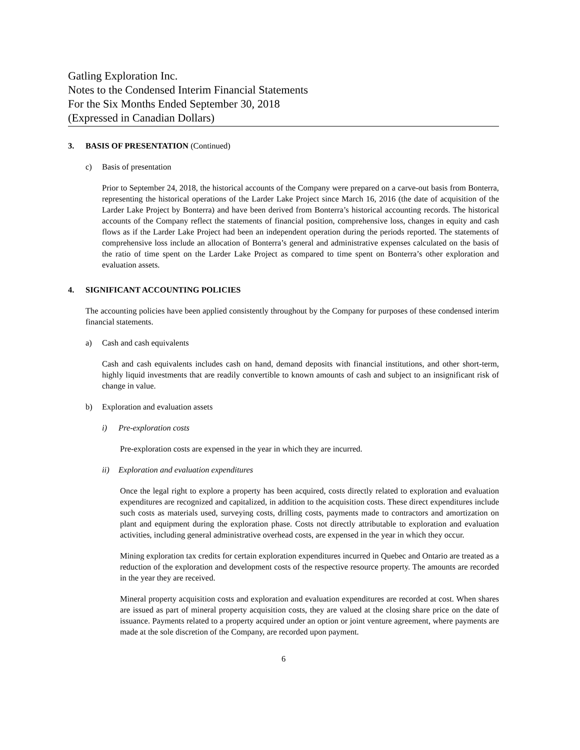Gatling Exploration Inc.
Notes to the Condensed Interim Financial Statements
For the Six Months Ended September 30, 2018
(Expressed in Canadian Dollars)
3. BASIS OF PRESENTATION (Continued)
c) Basis of presentation
Prior to September 24, 2018, the historical accounts of the Company were prepared on a carve-out basis from Bonterra, representing the historical operations of the Larder Lake Project since March 16, 2016 (the date of acquisition of the Larder Lake Project by Bonterra) and have been derived from Bonterra’s historical accounting records. The historical accounts of the Company reflect the statements of financial position, comprehensive loss, changes in equity and cash flows as if the Larder Lake Project had been an independent operation during the periods reported. The statements of comprehensive loss include an allocation of Bonterra’s general and administrative expenses calculated on the basis of the ratio of time spent on the Larder Lake Project as compared to time spent on Bonterra’s other exploration and evaluation assets.
4. SIGNIFICANT ACCOUNTING POLICIES
The accounting policies have been applied consistently throughout by the Company for purposes of these condensed interim financial statements.
a) Cash and cash equivalents
Cash and cash equivalents includes cash on hand, demand deposits with financial institutions, and other short-term, highly liquid investments that are readily convertible to known amounts of cash and subject to an insignificant risk of change in value.
b) Exploration and evaluation assets
i) Pre-exploration costs
Pre-exploration costs are expensed in the year in which they are incurred.
ii) Exploration and evaluation expenditures
Once the legal right to explore a property has been acquired, costs directly related to exploration and evaluation expenditures are recognized and capitalized, in addition to the acquisition costs. These direct expenditures include such costs as materials used, surveying costs, drilling costs, payments made to contractors and amortization on plant and equipment during the exploration phase. Costs not directly attributable to exploration and evaluation activities, including general administrative overhead costs, are expensed in the year in which they occur.
Mining exploration tax credits for certain exploration expenditures incurred in Quebec and Ontario are treated as a reduction of the exploration and development costs of the respective resource property. The amounts are recorded in the year they are received.
Mineral property acquisition costs and exploration and evaluation expenditures are recorded at cost. When shares are issued as part of mineral property acquisition costs, they are valued at the closing share price on the date of issuance. Payments related to a property acquired under an option or joint venture agreement, where payments are made at the sole discretion of the Company, are recorded upon payment.
6